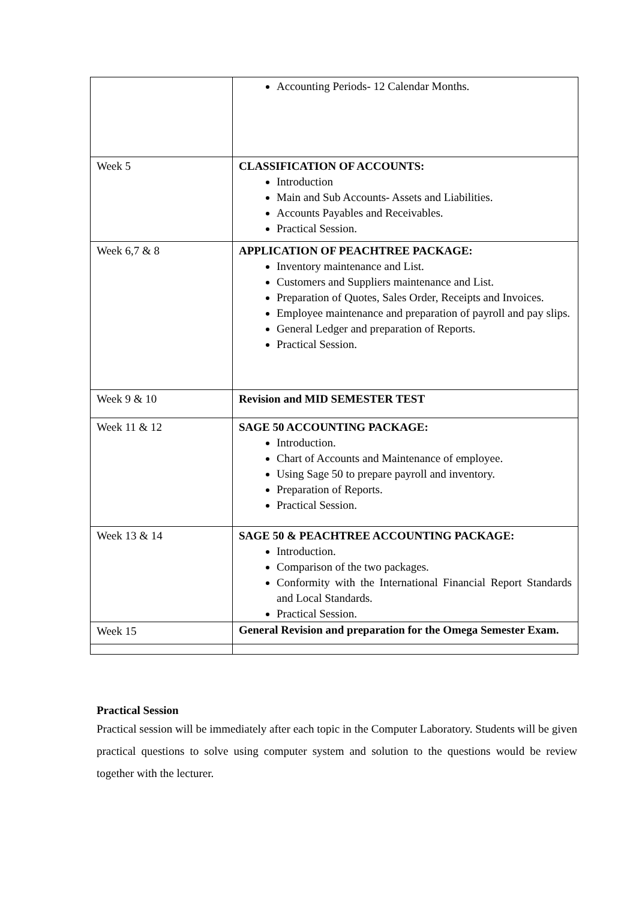| | Accounting Periods- 12 Calendar Months. |
| Week 5 | CLASSIFICATION OF ACCOUNTS: Introduction Main and Sub Accounts- Assets and Liabilities. Accounts Payables and Receivables. Practical Session. |
| Week 6,7 & 8 | APPLICATION OF PEACHTREE PACKAGE: Inventory maintenance and List. Customers and Suppliers maintenance and List. Preparation of Quotes, Sales Order, Receipts and Invoices. Employee maintenance and preparation of payroll and pay slips. General Ledger and preparation of Reports. Practical Session. |
| Week 9 & 10 | Revision and MID SEMESTER TEST |
| Week 11 & 12 | SAGE 50 ACCOUNTING PACKAGE: Introduction. Chart of Accounts and Maintenance of employee. Using Sage 50 to prepare payroll and inventory. Preparation of Reports. Practical Session. |
| Week 13 & 14 | SAGE 50 & PEACHTREE ACCOUNTING PACKAGE: Introduction. Comparison of the two packages. Conformity with the International Financial Report Standards and Local Standards. Practical Session. |
| Week 15 | General Revision and preparation for the Omega Semester Exam. |
Practical Session
Practical session will be immediately after each topic in the Computer Laboratory. Students will be given practical questions to solve using computer system and solution to the questions would be review together with the lecturer.